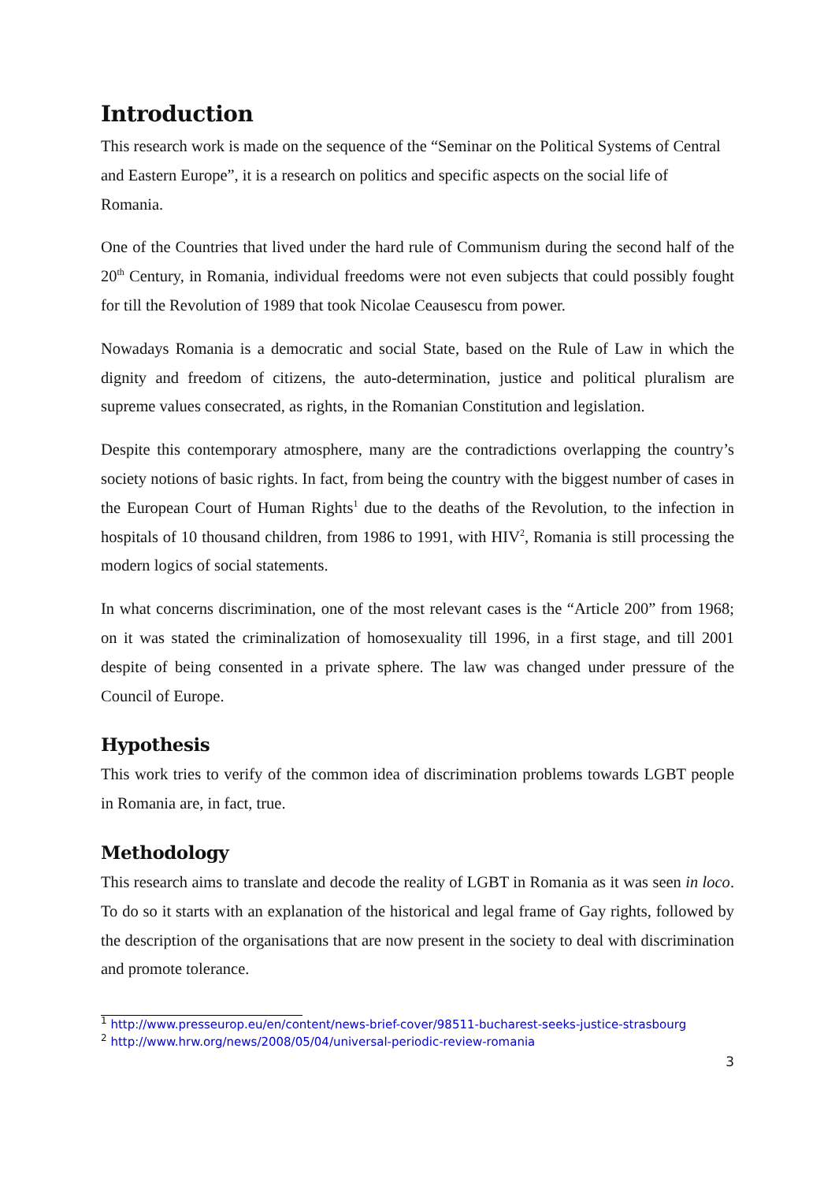Introduction
This research work is made on the sequence of the “Seminar on the Political Systems of Central and Eastern Europe”, it is a research on politics and specific aspects on the social life of Romania.
One of the Countries that lived under the hard rule of Communism during the second half of the 20<sup>th</sup> Century, in Romania, individual freedoms were not even subjects that could possibly fought for till the Revolution of 1989 that took Nicolae Ceausescu from power.
Nowadays Romania is a democratic and social State, based on the Rule of Law in which the dignity and freedom of citizens, the auto-determination, justice and political pluralism are supreme values consecrated, as rights, in the Romanian Constitution and legislation.
Despite this contemporary atmosphere, many are the contradictions overlapping the country’s society notions of basic rights. In fact, from being the country with the biggest number of cases in the European Court of Human Rights<sup>1</sup> due to the deaths of the Revolution, to the infection in hospitals of 10 thousand children, from 1986 to 1991, with HIV<sup>2</sup>, Romania is still processing the modern logics of social statements.
In what concerns discrimination, one of the most relevant cases is the “Article 200” from 1968; on it was stated the criminalization of homosexuality till 1996, in a first stage, and till 2001 despite of being consented in a private sphere. The law was changed under pressure of the Council of Europe.
Hypothesis
This work tries to verify of the common idea of discrimination problems towards LGBT people in Romania are, in fact, true.
Methodology
This research aims to translate and decode the reality of LGBT in Romania as it was seen in loco. To do so it starts with an explanation of the historical and legal frame of Gay rights, followed by the description of the organisations that are now present in the society to deal with discrimination and promote tolerance.
<sup>1</sup> http://www.presseurop.eu/en/content/news-brief-cover/98511-bucharest-seeks-justice-strasbourg
<sup>2</sup> http://www.hrw.org/news/2008/05/04/universal-periodic-review-romania
3